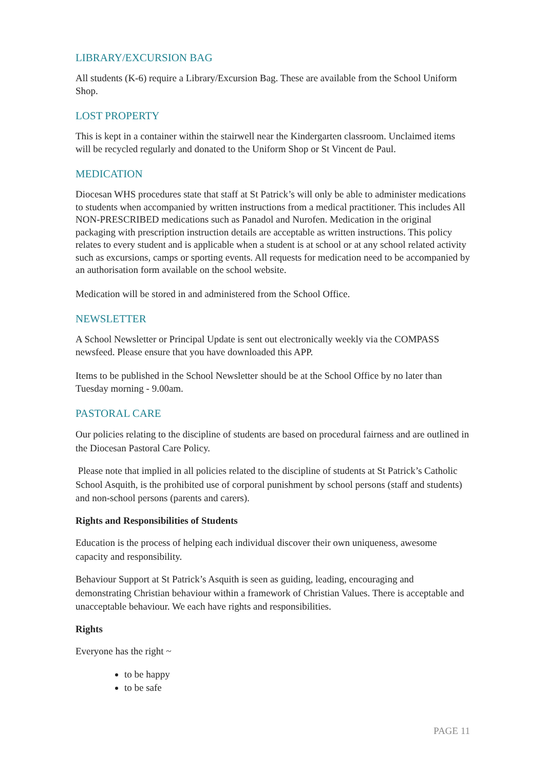LIBRARY/EXCURSION BAG
All students (K-6) require a Library/Excursion Bag. These are available from the School Uniform Shop.
LOST PROPERTY
This is kept in a container within the stairwell near the Kindergarten classroom. Unclaimed items will be recycled regularly and donated to the Uniform Shop or St Vincent de Paul.
MEDICATION
Diocesan WHS procedures state that staff at St Patrick’s will only be able to administer medications to students when accompanied by written instructions from a medical practitioner. This includes All NON-PRESCRIBED medications such as Panadol and Nurofen. Medication in the original packaging with prescription instruction details are acceptable as written instructions. This policy relates to every student and is applicable when a student is at school or at any school related activity such as excursions, camps or sporting events. All requests for medication need to be accompanied by an authorisation form available on the school website.
Medication will be stored in and administered from the School Office.
NEWSLETTER
A School Newsletter or Principal Update is sent out electronically weekly via the COMPASS newsfeed. Please ensure that you have downloaded this APP.
Items to be published in the School Newsletter should be at the School Office by no later than Tuesday morning - 9.00am.
PASTORAL CARE
Our policies relating to the discipline of students are based on procedural fairness and are outlined in the Diocesan Pastoral Care Policy.
Please note that implied in all policies related to the discipline of students at St Patrick’s Catholic School Asquith, is the prohibited use of corporal punishment by school persons (staff and students) and non-school persons (parents and carers).
Rights and Responsibilities of Students
Education is the process of helping each individual discover their own uniqueness, awesome capacity and responsibility.
Behaviour Support at St Patrick’s Asquith is seen as guiding, leading, encouraging and demonstrating Christian behaviour within a framework of Christian Values. There is acceptable and unacceptable behaviour. We each have rights and responsibilities.
Rights
Everyone has the right ~
to be happy
to be safe
PAGE 11